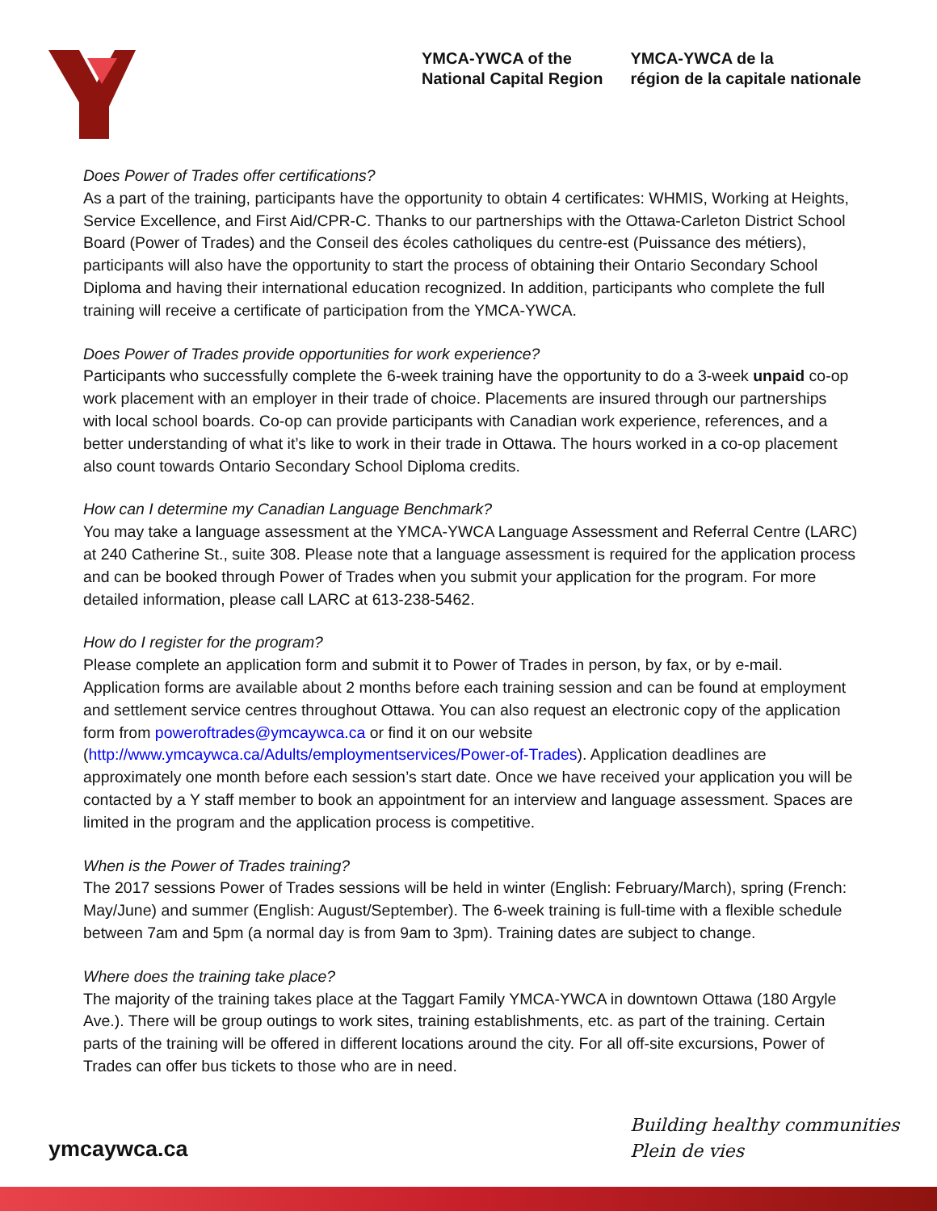YMCA-YWCA of the
National Capital Region
YMCA-YWCA de la
région de la capitale nationale
Does Power of Trades offer certifications?
As a part of the training, participants have the opportunity to obtain 4 certificates: WHMIS, Working at Heights, Service Excellence, and First Aid/CPR-C. Thanks to our partnerships with the Ottawa-Carleton District School Board (Power of Trades) and the Conseil des écoles catholiques du centre-est (Puissance des métiers), participants will also have the opportunity to start the process of obtaining their Ontario Secondary School Diploma and having their international education recognized. In addition, participants who complete the full training will receive a certificate of participation from the YMCA-YWCA.
Does Power of Trades provide opportunities for work experience?
Participants who successfully complete the 6-week training have the opportunity to do a 3-week unpaid co-op work placement with an employer in their trade of choice. Placements are insured through our partnerships with local school boards. Co-op can provide participants with Canadian work experience, references, and a better understanding of what it’s like to work in their trade in Ottawa. The hours worked in a co-op placement also count towards Ontario Secondary School Diploma credits.
How can I determine my Canadian Language Benchmark?
You may take a language assessment at the YMCA-YWCA Language Assessment and Referral Centre (LARC) at 240 Catherine St., suite 308. Please note that a language assessment is required for the application process and can be booked through Power of Trades when you submit your application for the program. For more detailed information, please call LARC at 613-238-5462.
How do I register for the program?
Please complete an application form and submit it to Power of Trades in person, by fax, or by e-mail. Application forms are available about 2 months before each training session and can be found at employment and settlement service centres throughout Ottawa. You can also request an electronic copy of the application form from poweroftrades@ymcaywca.ca or find it on our website (http://www.ymcaywca.ca/Adults/employmentservices/Power-of-Trades). Application deadlines are approximately one month before each session’s start date. Once we have received your application you will be contacted by a Y staff member to book an appointment for an interview and language assessment. Spaces are limited in the program and the application process is competitive.
When is the Power of Trades training?
The 2017 sessions Power of Trades sessions will be held in winter (English: February/March), spring (French: May/June) and summer (English: August/September). The 6-week training is full-time with a flexible schedule between 7am and 5pm (a normal day is from 9am to 3pm). Training dates are subject to change.
Where does the training take place?
The majority of the training takes place at the Taggart Family YMCA-YWCA in downtown Ottawa (180 Argyle Ave.). There will be group outings to work sites, training establishments, etc. as part of the training. Certain parts of the training will be offered in different locations around the city. For all off-site excursions, Power of Trades can offer bus tickets to those who are in need.
Building healthy communities
Plein de vies
ymcaywca.ca